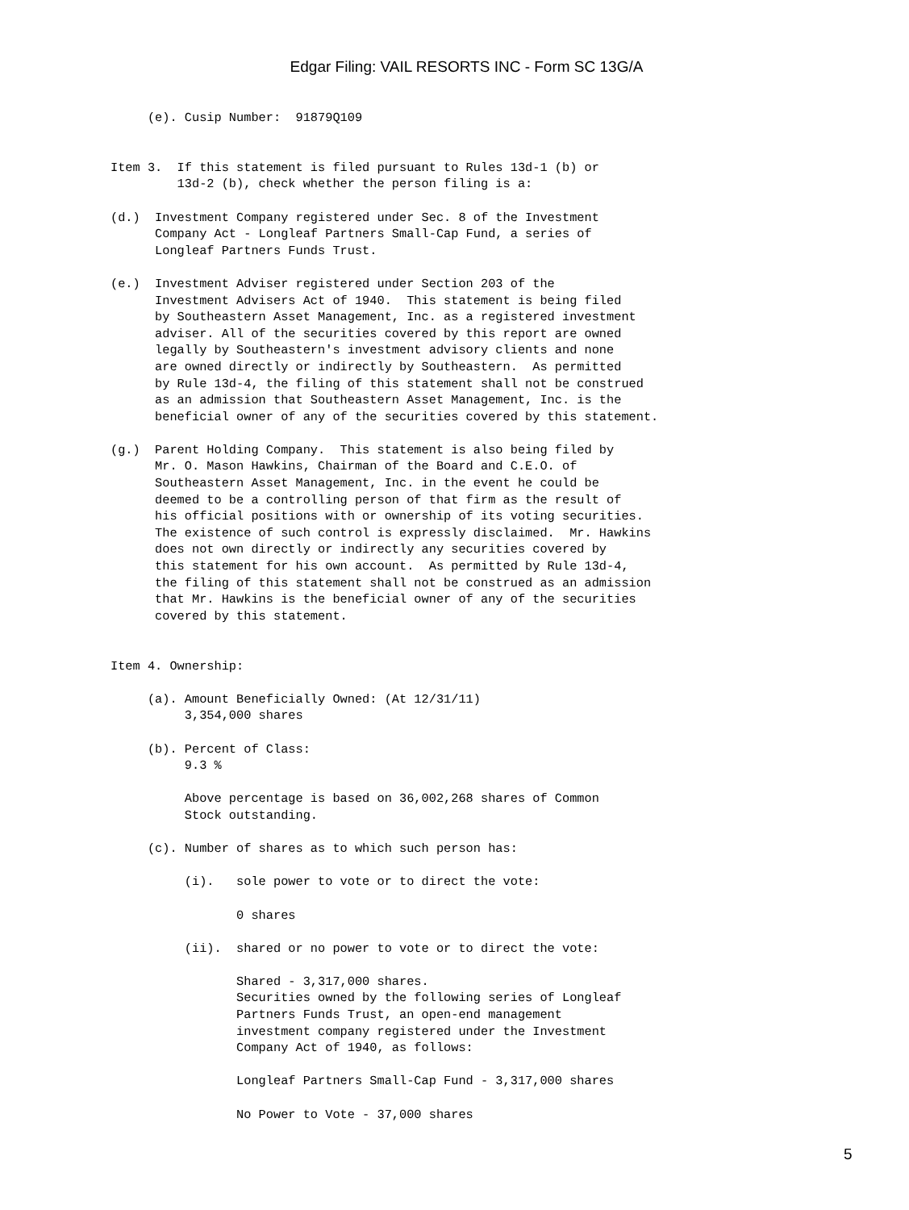Edgar Filing: VAIL RESORTS INC - Form SC 13G/A
     (e). Cusip Number:  91879Q109


Item 3.  If this statement is filed pursuant to Rules 13d-1 (b) or
         13d-2 (b), check whether the person filing is a:

(d.)  Investment Company registered under Sec. 8 of the Investment
      Company Act - Longleaf Partners Small-Cap Fund, a series of
      Longleaf Partners Funds Trust.

(e.)  Investment Adviser registered under Section 203 of the
      Investment Advisers Act of 1940.  This statement is being filed
      by Southeastern Asset Management, Inc. as a registered investment
      adviser. All of the securities covered by this report are owned
      legally by Southeastern's investment advisory clients and none
      are owned directly or indirectly by Southeastern.  As permitted
      by Rule 13d-4, the filing of this statement shall not be construed
      as an admission that Southeastern Asset Management, Inc. is the
      beneficial owner of any of the securities covered by this statement.

(g.)  Parent Holding Company.  This statement is also being filed by
      Mr. O. Mason Hawkins, Chairman of the Board and C.E.O. of
      Southeastern Asset Management, Inc. in the event he could be
      deemed to be a controlling person of that firm as the result of
      his official positions with or ownership of its voting securities.
      The existence of such control is expressly disclaimed.  Mr. Hawkins
      does not own directly or indirectly any securities covered by
      this statement for his own account.  As permitted by Rule 13d-4,
      the filing of this statement shall not be construed as an admission
      that Mr. Hawkins is the beneficial owner of any of the securities
      covered by this statement.


Item 4. Ownership:

     (a). Amount Beneficially Owned: (At 12/31/11)
          3,354,000 shares

     (b). Percent of Class:
          9.3 %

          Above percentage is based on 36,002,268 shares of Common
          Stock outstanding.

     (c). Number of shares as to which such person has:

          (i).   sole power to vote or to direct the vote:

                 0 shares

          (ii).  shared or no power to vote or to direct the vote:

                 Shared - 3,317,000 shares.
                 Securities owned by the following series of Longleaf
                 Partners Funds Trust, an open-end management
                 investment company registered under the Investment
                 Company Act of 1940, as follows:

                 Longleaf Partners Small-Cap Fund - 3,317,000 shares

                 No Power to Vote - 37,000 shares
5